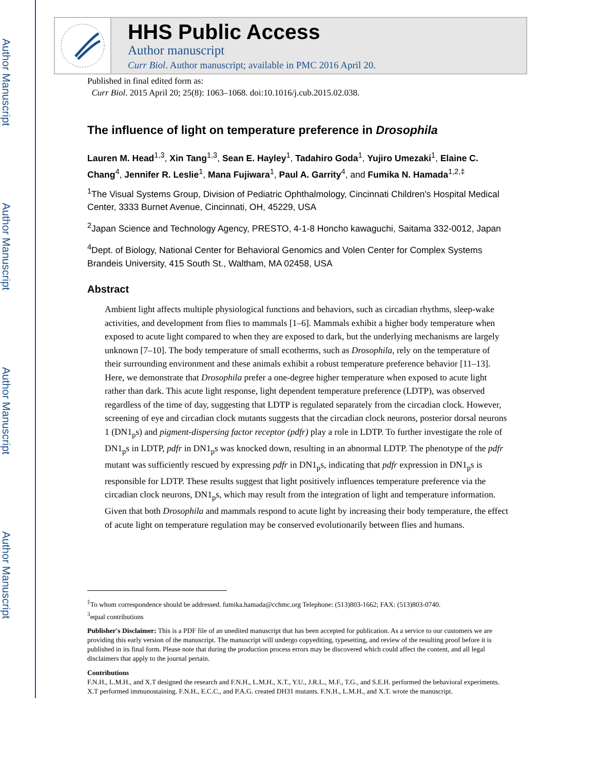Author Manuscript
Author Manuscript
Author Manuscript
Author Manuscript
HHS Public Access
Author manuscript
Curr Biol. Author manuscript; available in PMC 2016 April 20.
Published in final edited form as:
Curr Biol. 2015 April 20; 25(8): 1063–1068. doi:10.1016/j.cub.2015.02.038.
The influence of light on temperature preference in Drosophila
Lauren M. Head<sup>1,3</sup>, Xin Tang<sup>1,3</sup>, Sean E. Hayley<sup>1</sup>, Tadahiro Goda<sup>1</sup>, Yujiro Umezaki<sup>1</sup>, Elaine C. Chang<sup>4</sup>, Jennifer R. Leslie<sup>1</sup>, Mana Fujiwara<sup>1</sup>, Paul A. Garrity<sup>4</sup>, and Fumika N. Hamada<sup>1,2,‡</sup>
<sup>1</sup> The Visual Systems Group, Division of Pediatric Ophthalmology, Cincinnati Children's Hospital Medical Center, 3333 Burnet Avenue, Cincinnati, OH, 45229, USA
<sup>2</sup> Japan Science and Technology Agency, PRESTO, 4-1-8 Honcho kawaguchi, Saitama 332-0012, Japan
<sup>4</sup> Dept. of Biology, National Center for Behavioral Genomics and Volen Center for Complex Systems Brandeis University, 415 South St., Waltham, MA 02458, USA
Abstract
Ambient light affects multiple physiological functions and behaviors, such as circadian rhythms, sleep-wake activities, and development from flies to mammals [1–6]. Mammals exhibit a higher body temperature when exposed to acute light compared to when they are exposed to dark, but the underlying mechanisms are largely unknown [7–10]. The body temperature of small ecotherms, such as Drosophila, rely on the temperature of their surrounding environment and these animals exhibit a robust temperature preference behavior [11–13]. Here, we demonstrate that Drosophila prefer a one-degree higher temperature when exposed to acute light rather than dark. This acute light response, light dependent temperature preference (LDTP), was observed regardless of the time of day, suggesting that LDTP is regulated separately from the circadian clock. However, screening of eye and circadian clock mutants suggests that the circadian clock neurons, posterior dorsal neurons 1 (DN1<sub>p</sub>s) and pigment-dispersing factor receptor (pdfr) play a role in LDTP. To further investigate the role of DN1<sub>p</sub>s in LDTP, pdfr in DN1<sub>p</sub>s was knocked down, resulting in an abnormal LDTP. The phenotype of the pdfr mutant was sufficiently rescued by expressing pdfr in DN1<sub>p</sub>s, indicating that pdfr expression in DN1<sub>p</sub>s is responsible for LDTP. These results suggest that light positively influences temperature preference via the circadian clock neurons, DN1<sub>p</sub>s, which may result from the integration of light and temperature information. Given that both Drosophila and mammals respond to acute light by increasing their body temperature, the effect of acute light on temperature regulation may be conserved evolutionarily between flies and humans.
<sup>‡</sup> To whom correspondence should be addressed. fumika.hamada@cchmc.org Telephone: (513)803-1662; FAX: (513)803-0740.
<sup>3</sup> equal contributions
Publisher's Disclaimer: This is a PDF file of an unedited manuscript that has been accepted for publication. As a service to our customers we are providing this early version of the manuscript. The manuscript will undergo copyediting, typesetting, and review of the resulting proof before it is published in its final form. Please note that during the production process errors may be discovered which could affect the content, and all legal disclaimers that apply to the journal pertain.
Contributions
F.N.H., L.M.H., and X.T designed the research and F.N.H., L.M.H., X.T., Y.U., J.R.L., M.F., T.G., and S.E.H. performed the behavioral experiments. X.T performed immunostaining. F.N.H., E.C.C., and P.A.G. created DH31 mutants. F.N.H., L.M.H., and X.T. wrote the manuscript.